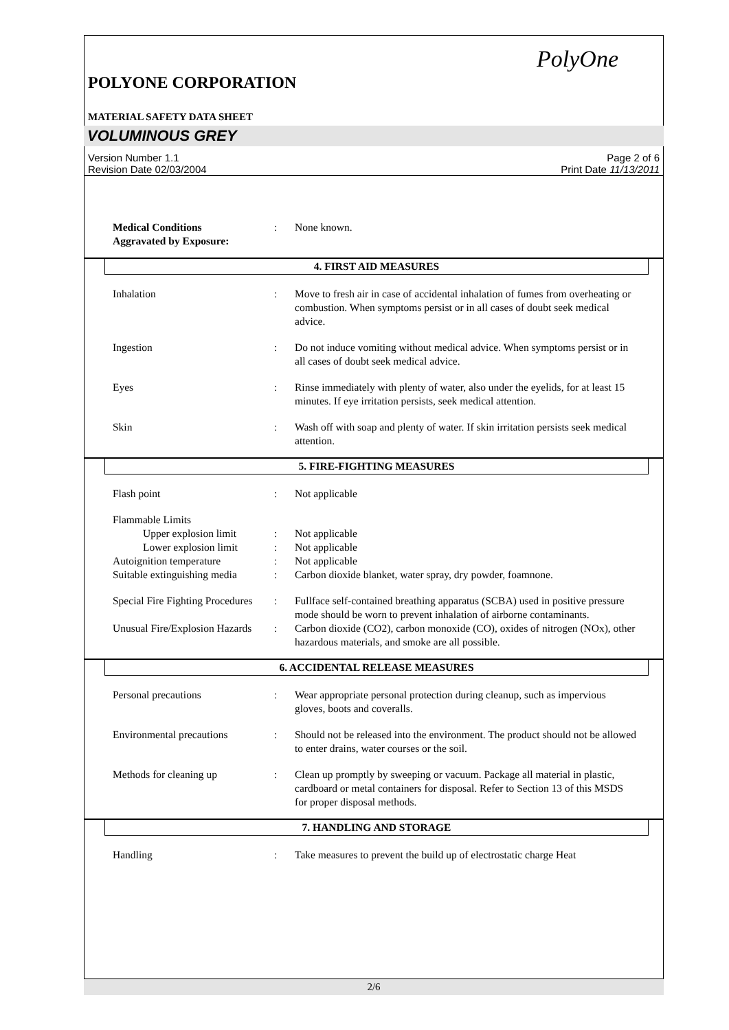PolyOne
POLYONE CORPORATION
MATERIAL SAFETY DATA SHEET
VOLUMINOUS GREY
Version Number 1.1
Revision Date 02/03/2004
Page 2 of 6
Print Date 11/13/2011
Medical Conditions
Aggravated by Exposure:
: None known.
4. FIRST AID MEASURES
Inhalation : Move to fresh air in case of accidental inhalation of fumes from overheating or combustion. When symptoms persist or in all cases of doubt seek medical advice.
Ingestion : Do not induce vomiting without medical advice. When symptoms persist or in all cases of doubt seek medical advice.
Eyes : Rinse immediately with plenty of water, also under the eyelids, for at least 15 minutes. If eye irritation persists, seek medical attention.
Skin : Wash off with soap and plenty of water. If skin irritation persists seek medical attention.
5. FIRE-FIGHTING MEASURES
Flash point : Not applicable
Flammable Limits
Upper explosion limit
: Not applicable
Lower explosion limit
: Not applicable
Autoignition temperature : Not applicable
Suitable extinguishing media
: Carbon dioxide blanket, water spray, dry powder, foamnone.
Special Fire Fighting Procedures
: Fullface self-contained breathing apparatus (SCBA) used in positive pressure mode should be worn to prevent inhalation of airborne contaminants.
Unusual Fire/Explosion Hazards
: Carbon dioxide (CO2), carbon monoxide (CO), oxides of nitrogen (NOx), other hazardous materials, and smoke are all possible.
6. ACCIDENTAL RELEASE MEASURES
Personal precautions : Wear appropriate personal protection during cleanup, such as impervious gloves, boots and coveralls.
Environmental precautions : Should not be released into the environment. The product should not be allowed to enter drains, water courses or the soil.
Methods for cleaning up : Clean up promptly by sweeping or vacuum. Package all material in plastic, cardboard or metal containers for disposal. Refer to Section 13 of this MSDS for proper disposal methods.
7. HANDLING AND STORAGE
Handling : Take measures to prevent the build up of electrostatic charge Heat
2/6